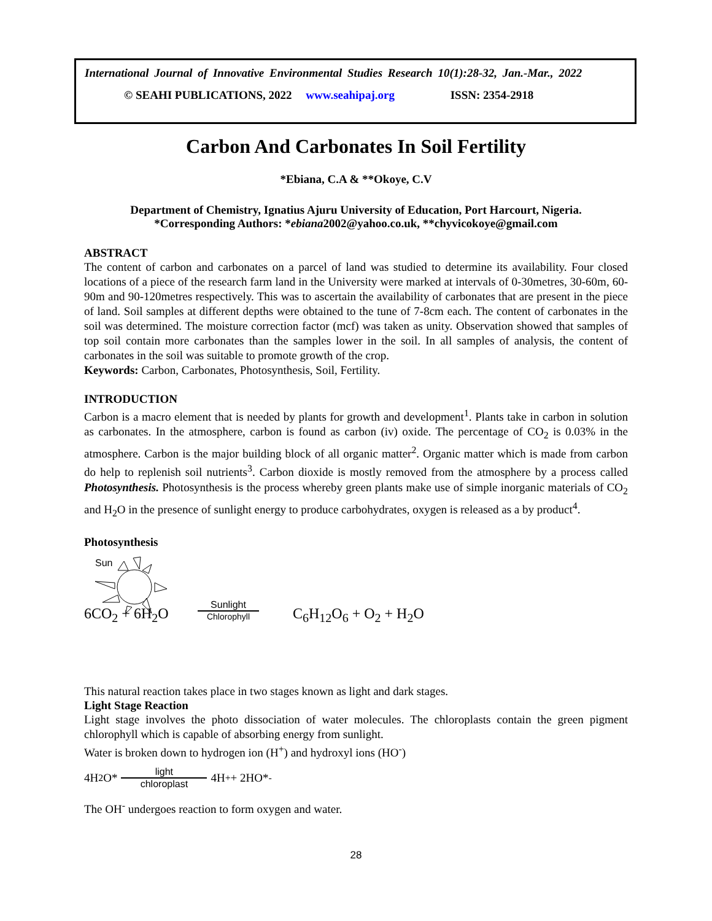International Journal of Innovative Environmental Studies Research 10(1):28-32, Jan.-Mar., 2022
© SEAHI PUBLICATIONS, 2022 www.seahipaj.org ISSN: 2354-2918
Carbon And Carbonates In Soil Fertility
*Ebiana, C.A & **Okoye, C.V
Department of Chemistry, Ignatius Ajuru University of Education, Port Harcourt, Nigeria.
*Corresponding Authors: *ebiana2002@yahoo.co.uk, **chyvicokoye@gmail.com
ABSTRACT
The content of carbon and carbonates on a parcel of land was studied to determine its availability. Four closed locations of a piece of the research farm land in the University were marked at intervals of 0-30metres, 30-60m, 60-90m and 90-120metres respectively. This was to ascertain the availability of carbonates that are present in the piece of land. Soil samples at different depths were obtained to the tune of 7-8cm each. The content of carbonates in the soil was determined. The moisture correction factor (mcf) was taken as unity. Observation showed that samples of top soil contain more carbonates than the samples lower in the soil. In all samples of analysis, the content of carbonates in the soil was suitable to promote growth of the crop.
Keywords: Carbon, Carbonates, Photosynthesis, Soil, Fertility.
INTRODUCTION
Carbon is a macro element that is needed by plants for growth and development<sup>1</sup>. Plants take in carbon in solution as carbonates. In the atmosphere, carbon is found as carbon (iv) oxide. The percentage of CO<sub>2</sub> is 0.03% in the atmosphere. Carbon is the major building block of all organic matter<sup>2</sup>. Organic matter which is made from carbon do help to replenish soil nutrients<sup>3</sup>. Carbon dioxide is mostly removed from the atmosphere by a process called Photosynthesis. Photosynthesis is the process whereby green plants make use of simple inorganic materials of CO<sub>2</sub> and H<sub>2</sub>O in the presence of sunlight energy to produce carbohydrates, oxygen is released as a by product<sup>4</sup>.
Photosynthesis
Sun
6CO<sub>2</sub> + 6H<sub>2</sub>O
Sunlight
Chlorophyll
C<sub>6</sub>H<sub>12</sub>O<sub>6</sub> + O<sub>2</sub> + H<sub>2</sub>O
This natural reaction takes place in two stages known as light and dark stages.
Light Stage Reaction
Light stage involves the photo dissociation of water molecules. The chloroplasts contain the green pigment chlorophyll which is capable of absorbing energy from sunlight.
Water is broken down to hydrogen ion (H<sup>+</sup>) and hydroxyl ions (HO<sup>-</sup>)
4H<sub>2</sub>O* light chloroplast 4H<sup>+</sup> + 2HO*<sup>-</sup>
The OH<sup>-</sup> undergoes reaction to form oxygen and water.
28